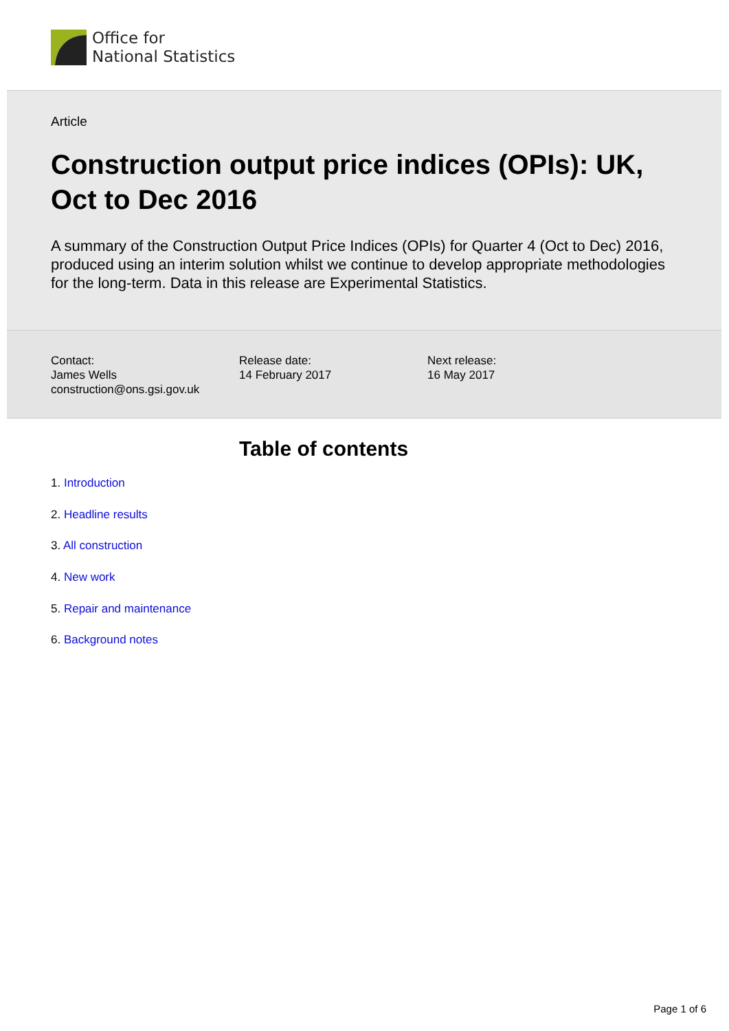Office for
National Statistics
Article
Construction output price indices (OPIs): UK, Oct to Dec 2016
A summary of the Construction Output Price Indices (OPIs) for Quarter 4 (Oct to Dec) 2016, produced using an interim solution whilst we continue to develop appropriate methodologies for the long-term. Data in this release are Experimental Statistics.
Contact:
James Wells
construction@ons.gsi.gov.uk
Release date:
14 February 2017
Next release:
16 May 2017
Table of contents
1. Introduction
2. Headline results
3. All construction
4. New work
5. Repair and maintenance
6. Background notes
Page 1 of 6